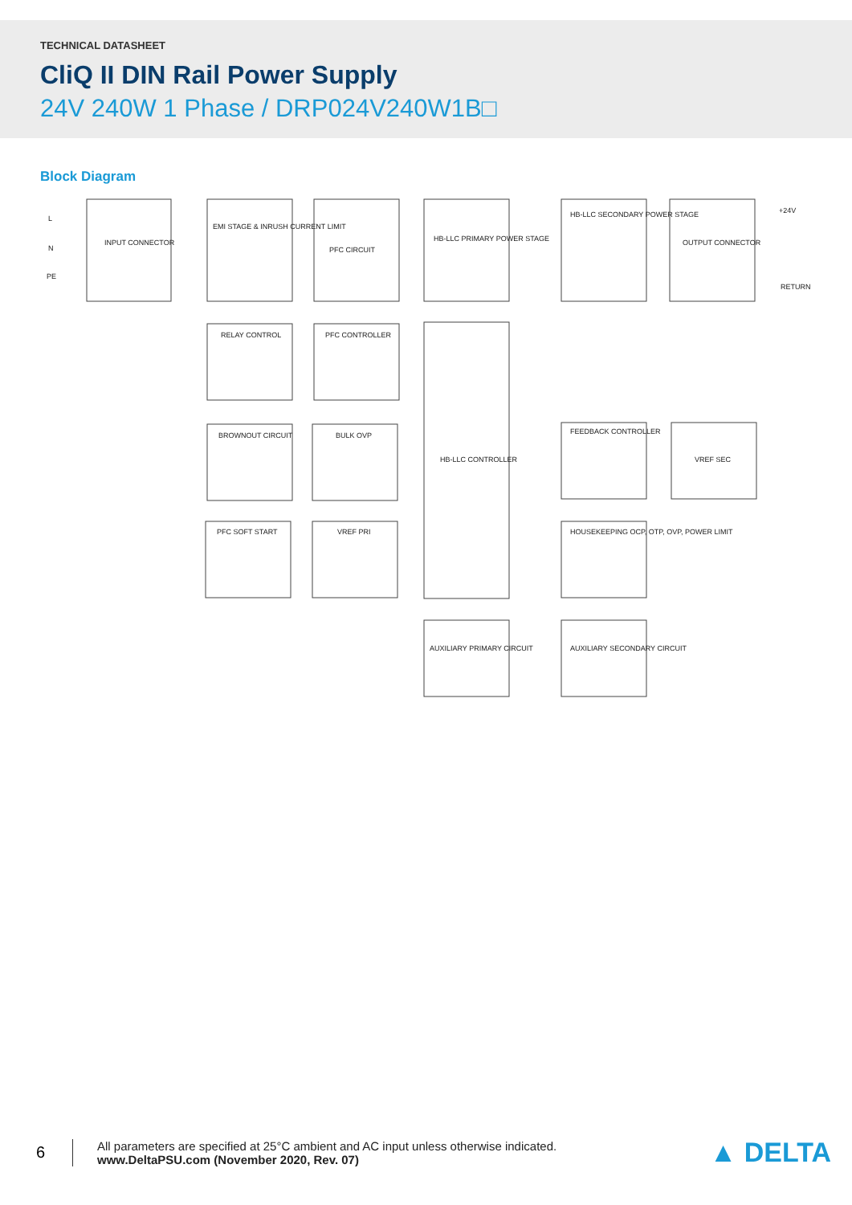TECHNICAL DATASHEET
CliQ II DIN Rail Power Supply
24V 240W 1 Phase / DRP024V240W1B□
Block Diagram
INPUT CONNECTOR
EMI STAGE & INRUSH CURRENT LIMIT
PFC CIRCUIT
HB-LLC PRIMARY POWER STAGE
HB-LLC SECONDARY POWER STAGE
OUTPUT CONNECTOR
RELAY CONTROL
PFC CONTROLLER
HB-LLC CONTROLLER
BROWNOUT CIRCUIT
BULK OVP
FEEDBACK CONTROLLER
VREF SEC
PFC SOFT START
VREF PRI
HOUSEKEEPING OCP, OTP, OVP, POWER LIMIT
AUXILIARY PRIMARY CIRCUIT
AUXILIARY SECONDARY CIRCUIT
L
N
PE
+24V
RETURN
6
All parameters are specified at 25°C ambient and AC input unless otherwise indicated.
www.DeltaPSU.com (November 2020, Rev. 07)
▲ DELTA